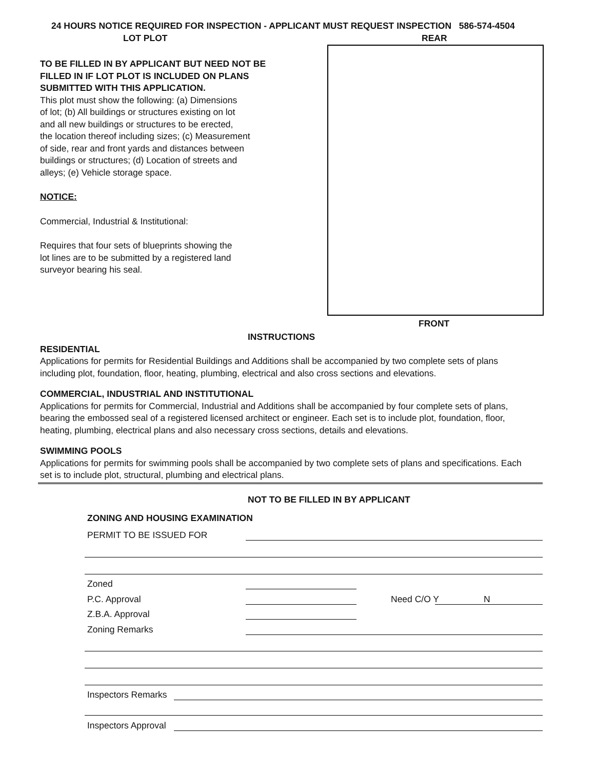24 HOURS NOTICE REQUIRED FOR INSPECTION - APPLICANT MUST REQUEST INSPECTION 586-574-4504
LOT PLOT REAR
TO BE FILLED IN BY APPLICANT BUT NEED NOT BE FILLED IN IF LOT PLOT IS INCLUDED ON PLANS SUBMITTED WITH THIS APPLICATION.
This plot must show the following: (a) Dimensions
of lot; (b) All buildings or structures existing on lot
and all new buildings or structures to be erected,
the location thereof including sizes; (c) Measurement
of side, rear and front yards and distances between
buildings or structures; (d) Location of streets and
alleys; (e) Vehicle storage space.
NOTICE:
Commercial, Industrial & Institutional:
Requires that four sets of blueprints showing the
lot lines are to be submitted by a registered land
surveyor bearing his seal.
FRONT
INSTRUCTIONS
RESIDENTIAL
Applications for permits for Residential Buildings and Additions shall be accompanied by two complete sets of plans including plot, foundation, floor, heating, plumbing, electrical and also cross sections and elevations.
COMMERCIAL, INDUSTRIAL AND INSTITUTIONAL
Applications for permits for Commercial, Industrial and Additions shall be accompanied by four complete sets of plans, bearing the embossed seal of a registered licensed architect or engineer. Each set is to include plot, foundation, floor, heating, plumbing, electrical plans and also necessary cross sections, details and elevations.
SWIMMING POOLS
Applications for permits for swimming pools shall be accompanied by two complete sets of plans and specifications. Each set is to include plot, structural, plumbing and electrical plans.
NOT TO BE FILLED IN BY APPLICANT
ZONING AND HOUSING EXAMINATION
PERMIT TO BE ISSUED FOR
Zoned
P.C. Approval Need C/O Y N
Z.B.A. Approval
Zoning Remarks
Inspectors Remarks
Inspectors Approval